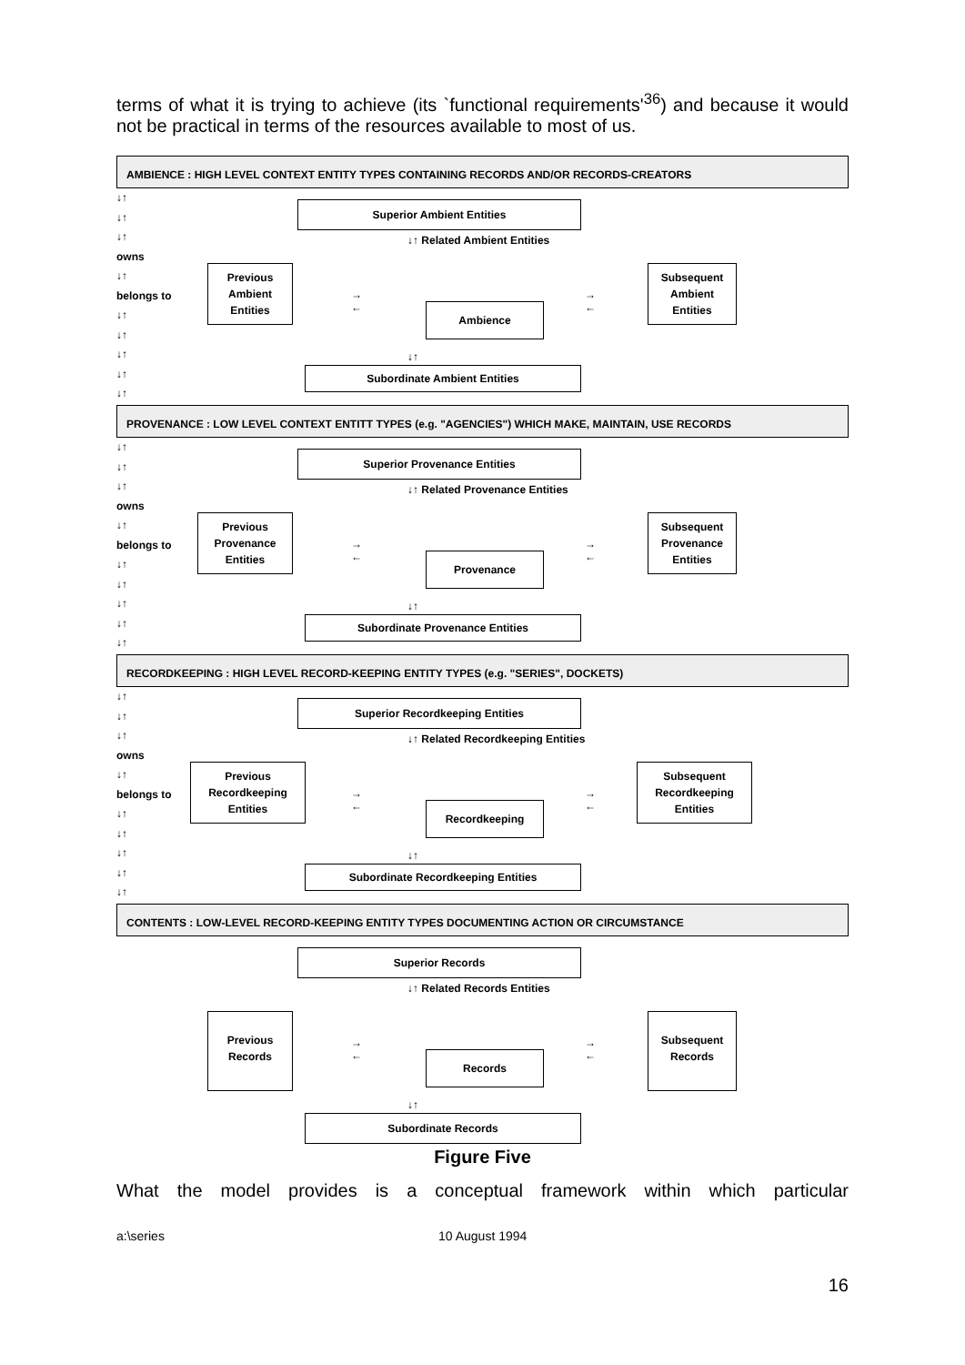terms of what it is trying to achieve (its `functional requirements'<sup>36</sup>) and because it would not be practical in terms of the resources available to most of us.
AMBIENCE : HIGH LEVEL CONTEXT ENTITY TYPES CONTAINING RECORDS AND/OR RECORDS-CREATORS
↓↑
↓↑
↓↑
owns
↓↑
belongs to
↓↑
↓↑
↓↑
↓↑
↓↑
Superior Ambient Entities
↓↑ Related Ambient Entities
Previous
Ambient
Entities
→
←
Ambience
→
←
Subsequent
Ambient
Entities
↓↑
Subordinate Ambient Entities
PROVENANCE : LOW LEVEL CONTEXT ENTITT TYPES (e.g. "AGENCIES") WHICH MAKE, MAINTAIN, USE RECORDS
↓↑
↓↑
↓↑
owns
↓↑
belongs to
↓↑
↓↑
↓↑
↓↑
↓↑
Superior Provenance Entities
↓↑ Related Provenance Entities
Previous
Provenance
Entities
→
←
Provenance
→
←
Subsequent
Provenance
Entities
↓↑
Subordinate Provenance Entities
RECORDKEEPING : HIGH LEVEL RECORD-KEEPING ENTITY TYPES (e.g. "SERIES", DOCKETS)
↓↑
↓↑
↓↑
owns
↓↑
belongs to
↓↑
↓↑
↓↑
↓↑
↓↑
Superior Recordkeeping Entities
↓↑ Related Recordkeeping Entities
Previous
Recordkeeping
Entities
→
←
Recordkeeping
→
←
Subsequent
Recordkeeping
Entities
↓↑
Subordinate Recordkeeping Entities
CONTENTS : LOW-LEVEL RECORD-KEEPING ENTITY TYPES DOCUMENTING ACTION OR CIRCUMSTANCE
Superior Records
↓↑ Related Records Entities
Previous
Records
→
←
Records
→
←
Subsequent
Records
↓↑
Subordinate Records
Figure Five
What the model provides is a conceptual framework within which particular
a:\series 10 August 1994
16